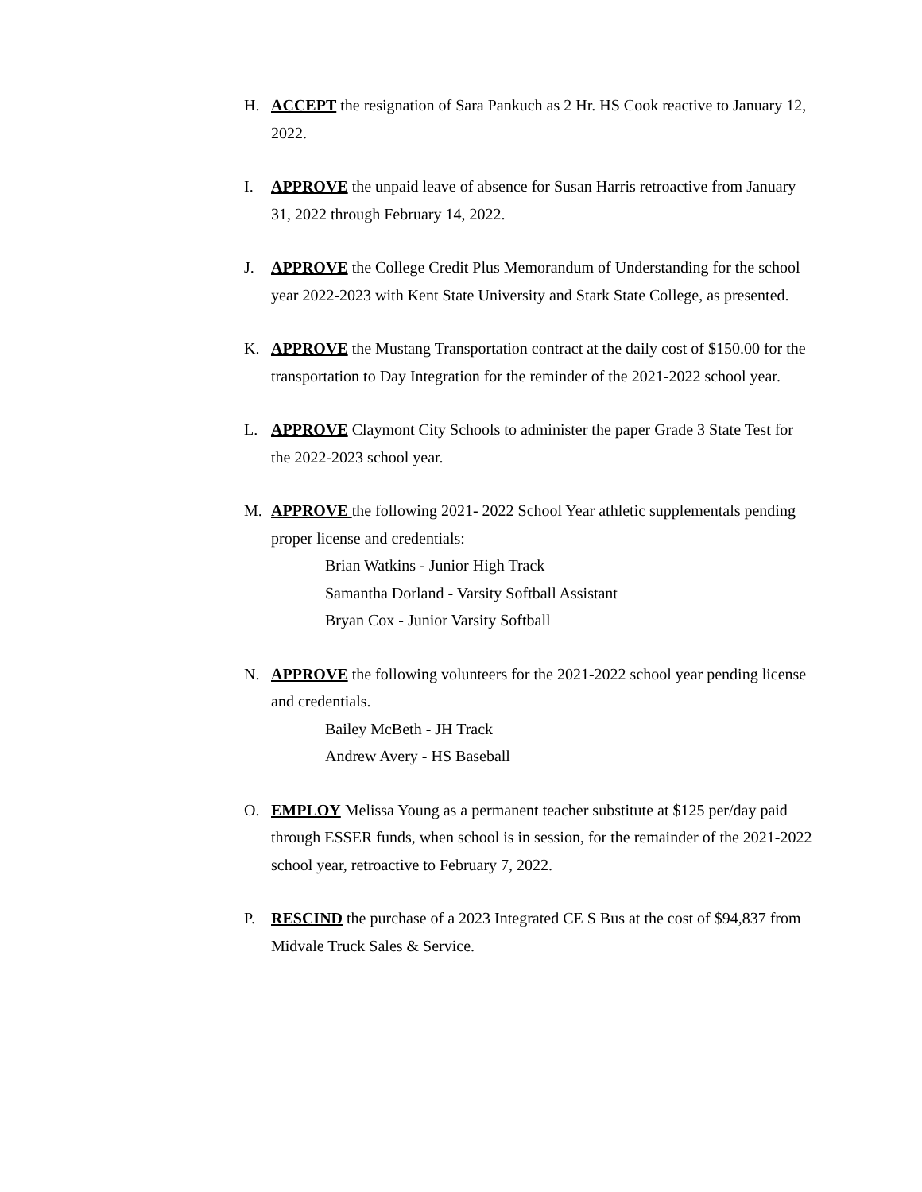H. ACCEPT the resignation of Sara Pankuch as 2 Hr. HS Cook reactive to January 12, 2022.
I. APPROVE the unpaid leave of absence for Susan Harris retroactive from January 31, 2022 through February 14, 2022.
J. APPROVE the College Credit Plus Memorandum of Understanding for the school year 2022-2023 with Kent State University and Stark State College, as presented.
K. APPROVE the Mustang Transportation contract at the daily cost of $150.00 for the transportation to Day Integration for the reminder of the 2021-2022 school year.
L. APPROVE Claymont City Schools to administer the paper Grade 3 State Test for the 2022-2023 school year.
M. APPROVE the following 2021- 2022 School Year athletic supplementals pending proper license and credentials:
Brian Watkins - Junior High Track
Samantha Dorland - Varsity Softball Assistant
Bryan Cox - Junior Varsity Softball
N. APPROVE the following volunteers for the 2021-2022 school year pending license and credentials.
Bailey McBeth - JH Track
Andrew Avery - HS Baseball
O. EMPLOY Melissa Young as a permanent teacher substitute at $125 per/day paid through ESSER funds, when school is in session, for the remainder of the 2021-2022 school year, retroactive to February 7, 2022.
P. RESCIND the purchase of a 2023 Integrated CE S Bus at the cost of $94,837 from Midvale Truck Sales & Service.